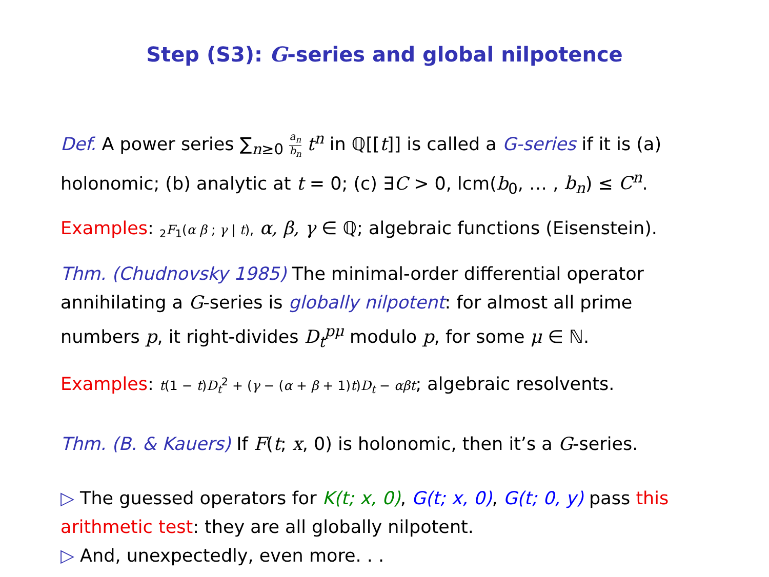Step (S3): G-series and global nilpotence
Def. A power series ∑<sub>n≥0</sub> a<sub>n</sub> b<sub>n</sub> t<sup>n</sup> in ℚ[[t]] is called a G-series if it is (a) holonomic; (b) analytic at t = 0; (c) ∃C > 0, lcm(b<sub>0</sub>, … , b<sub>n</sub>) ≤ C<sup>n</sup>.
Examples: <sub>2</sub>F<sub>1</sub>(α β ; γ | t), α, β, γ ∈ ℚ; algebraic functions (Eisenstein).
Thm. (Chudnovsky 1985) The minimal-order differential operator annihilating a G-series is globally nilpotent: for almost all prime numbers p, it right-divides D<sub>t</sub><sup>pμ</sup> modulo p, for some μ ∈ ℕ.
Examples: t(1 − t)D<sub>t</sub><sup>2</sup> + (γ − (α + β + 1)t)D<sub>t</sub> − αβt; algebraic resolvents.
Thm. (B. & Kauers) If F(t; x, 0) is holonomic, then it’s a G-series.
▷ The guessed operators for K(t; x, 0), G(t; x, 0), G(t; 0, y) pass this arithmetic test: they are all globally nilpotent.
▷ And, unexpectedly, even more. . .